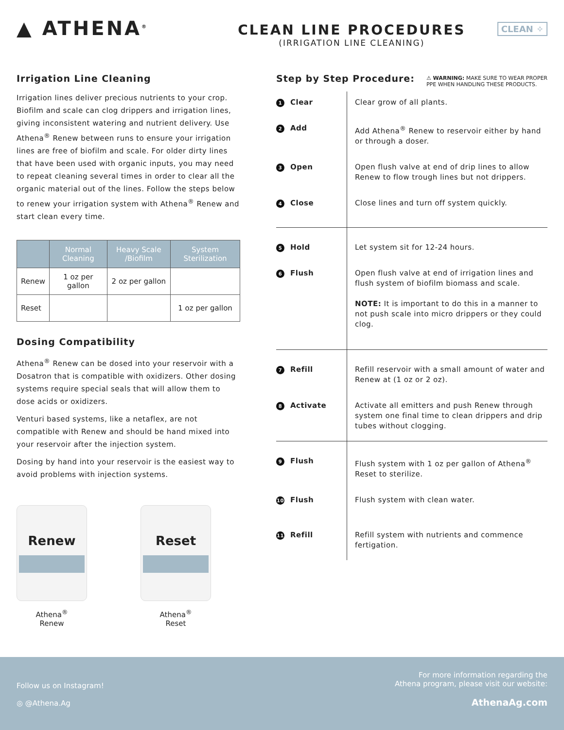▲ ATHENA<sup>®</sup>
CLEAN LINE PROCEDURES
(IRRIGATION LINE CLEANING)
CLEAN ✧
Irrigation Line Cleaning
Irrigation lines deliver precious nutrients to your crop. Biofilm and scale can clog drippers and irrigation lines, giving inconsistent watering and nutrient delivery. Use Athena<sup>®</sup> Renew between runs to ensure your irrigation lines are free of biofilm and scale. For older dirty lines that have been used with organic inputs, you may need to repeat cleaning several times in order to clear all the organic material out of the lines. Follow the steps below to renew your irrigation system with Athena<sup>®</sup> Renew and start clean every time.
| | Normal Cleaning | Heavy Scale /Biofilm | System Sterilization |
| --- | --- | --- | --- |
| Renew | 1 oz per gallon | 2 oz per gallon | |
| Reset | | | 1 oz per gallon |
Dosing Compatibility
Athena<sup>®</sup> Renew can be dosed into your reservoir with a Dosatron that is compatible with oxidizers. Other dosing systems require special seals that will allow them to dose acids or oxidizers.
Venturi based systems, like a netaflex, are not compatible with Renew and should be hand mixed into your reservoir after the injection system.
Dosing by hand into your reservoir is the easiest way to avoid problems with injection systems.
Renew
Athena<sup>®</sup>
Renew
Reset
Athena<sup>®</sup>
Reset
Step by Step Procedure:
⚠ WARNING: MAKE SURE TO WEAR PROPER
PPE WHEN HANDLING THESE PRODUCTS.
| 1 Clear | Clear grow of all plants. |
| 2 Add | Add Athena<sup>®</sup> Renew to reservoir either by hand or through a doser. |
| 3 Open | Open flush valve at end of drip lines to allow Renew to flow trough lines but not drippers. |
| 4 Close | Close lines and turn off system quickly. |
| 5 Hold | Let system sit for 12-24 hours. |
| 6 Flush | Open flush valve at end of irrigation lines and flush system of biofilm biomass and scale. NOTE: It is important to do this in a manner to not push scale into micro drippers or they could clog. |
| 7 Refill | Refill reservoir with a small amount of water and Renew at (1 oz or 2 oz). |
| 8 Activate | Activate all emitters and push Renew through system one final time to clean drippers and drip tubes without clogging. |
| 9 Flush | Flush system with 1 oz per gallon of Athena<sup>®</sup> Reset to sterilize. |
| 10 Flush | Flush system with clean water. |
| 11 Refill | Refill system with nutrients and commence fertigation. |
Follow us on Instagram!
◎ @Athena.Ag
For more information regarding the
Athena program, please visit our website:
AthenaAg.com